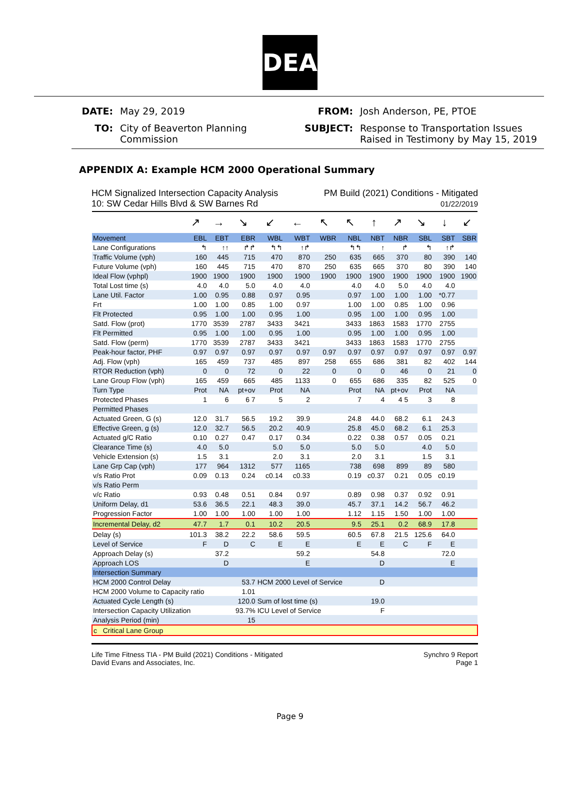DEA
DATE: May 29, 2019 FROM: Josh Anderson, PE, PTOE TO: City of Beaverton Planning Commission SUBJECT: Response to Transportation Issues Raised in Testimony by May 15, 2019
APPENDIX A: Example HCM 2000 Operational Summary
HCM Signalized Intersection Capacity Analysis
10: SW Cedar Hills Blvd & SW Barnes Rd
PM Build (2021) Conditions - Mitigated
01/22/2019
| | ↗ | → | ↘ | ↙ | ← | ↖ | ↖ | ↑ | ↗ | ↘ | ↓ | ↙ |
| Movement | EBL | EBT | EBR | WBL | WBT | WBR | NBL | NBT | NBR | SBL | SBT | SBR |
| Lane Configurations | ↰ | ↑↑ | ↱↱ | ↰↰ | ↑↱ | | ↰↰ | ↑ | ↱ | ↰ | ↑↱ | |
| Traffic Volume (vph) | 160 | 445 | 715 | 470 | 870 | 250 | 635 | 665 | 370 | 80 | 390 | 140 |
| Future Volume (vph) | 160 | 445 | 715 | 470 | 870 | 250 | 635 | 665 | 370 | 80 | 390 | 140 |
| Ideal Flow (vphpl) | 1900 | 1900 | 1900 | 1900 | 1900 | 1900 | 1900 | 1900 | 1900 | 1900 | 1900 | 1900 |
| Total Lost time (s) | 4.0 | 4.0 | 5.0 | 4.0 | 4.0 | | 4.0 | 4.0 | 5.0 | 4.0 | 4.0 | |
| Lane Util. Factor | 1.00 | 0.95 | 0.88 | 0.97 | 0.95 | | 0.97 | 1.00 | 1.00 | 1.00 | *0.77 | |
| Frt | 1.00 | 1.00 | 0.85 | 1.00 | 0.97 | | 1.00 | 1.00 | 0.85 | 1.00 | 0.96 | |
| Flt Protected | 0.95 | 1.00 | 1.00 | 0.95 | 1.00 | | 0.95 | 1.00 | 1.00 | 0.95 | 1.00 | |
| Satd. Flow (prot) | 1770 | 3539 | 2787 | 3433 | 3421 | | 3433 | 1863 | 1583 | 1770 | 2755 | |
| Flt Permitted | 0.95 | 1.00 | 1.00 | 0.95 | 1.00 | | 0.95 | 1.00 | 1.00 | 0.95 | 1.00 | |
| Satd. Flow (perm) | 1770 | 3539 | 2787 | 3433 | 3421 | | 3433 | 1863 | 1583 | 1770 | 2755 | |
| Peak-hour factor, PHF | 0.97 | 0.97 | 0.97 | 0.97 | 0.97 | 0.97 | 0.97 | 0.97 | 0.97 | 0.97 | 0.97 | 0.97 |
| Adj. Flow (vph) | 165 | 459 | 737 | 485 | 897 | 258 | 655 | 686 | 381 | 82 | 402 | 144 |
| RTOR Reduction (vph) | 0 | 0 | 72 | 0 | 22 | 0 | 0 | 0 | 46 | 0 | 21 | 0 |
| Lane Group Flow (vph) | 165 | 459 | 665 | 485 | 1133 | 0 | 655 | 686 | 335 | 82 | 525 | 0 |
| Turn Type | Prot | NA | pt+ov | Prot | NA | | Prot | NA | pt+ov | Prot | NA | |
| Protected Phases | 1 | 6 | 6 7 | 5 | 2 | | 7 | 4 | 4 5 | 3 | 8 | |
| Permitted Phases | | | | | | | | | | | | |
| Actuated Green, G (s) | 12.0 | 31.7 | 56.5 | 19.2 | 39.9 | | 24.8 | 44.0 | 68.2 | 6.1 | 24.3 | |
| Effective Green, g (s) | 12.0 | 32.7 | 56.5 | 20.2 | 40.9 | | 25.8 | 45.0 | 68.2 | 6.1 | 25.3 | |
| Actuated g/C Ratio | 0.10 | 0.27 | 0.47 | 0.17 | 0.34 | | 0.22 | 0.38 | 0.57 | 0.05 | 0.21 | |
| Clearance Time (s) | 4.0 | 5.0 | | 5.0 | 5.0 | | 5.0 | 5.0 | | 4.0 | 5.0 | |
| Vehicle Extension (s) | 1.5 | 3.1 | | 2.0 | 3.1 | | 2.0 | 3.1 | | 1.5 | 3.1 | |
| Lane Grp Cap (vph) | 177 | 964 | 1312 | 577 | 1165 | | 738 | 698 | 899 | 89 | 580 | |
| v/s Ratio Prot | 0.09 | 0.13 | 0.24 | c0.14 | c0.33 | | 0.19 | c0.37 | 0.21 | 0.05 | c0.19 | |
| v/s Ratio Perm | | | | | | | | | | | | |
| v/c Ratio | 0.93 | 0.48 | 0.51 | 0.84 | 0.97 | | 0.89 | 0.98 | 0.37 | 0.92 | 0.91 | |
| Uniform Delay, d1 | 53.6 | 36.5 | 22.1 | 48.3 | 39.0 | | 45.7 | 37.1 | 14.2 | 56.7 | 46.2 | |
| Progression Factor | 1.00 | 1.00 | 1.00 | 1.00 | 1.00 | | 1.12 | 1.15 | 1.50 | 1.00 | 1.00 | |
| Incremental Delay, d2 | 47.7 | 1.7 | 0.1 | 10.2 | 20.5 | | 9.5 | 25.1 | 0.2 | 68.9 | 17.8 | |
| Delay (s) | 101.3 | 38.2 | 22.2 | 58.6 | 59.5 | | 60.5 | 67.8 | 21.5 | 125.6 | 64.0 | |
| Level of Service | F | D | C | E | E | | E | E | C | F | E | |
| Approach Delay (s) | | 37.2 | | | 59.2 | | | 54.8 | | | 72.0 | |
| Approach LOS | | D | | | E | | | D | | | E | |
| Intersection Summary | | | | | | | | | | | | |
| HCM 2000 Control Delay | | | 53.7 | HCM 2000 Level of Service | | | | D | | | | |
| HCM 2000 Volume to Capacity ratio | | | 1.01 | | | | | | | | | |
| Actuated Cycle Length (s) | | | 120.0 | Sum of lost time (s) | | | | 19.0 | | | | |
| Intersection Capacity Utilization | | | 93.7% | ICU Level of Service | | | | F | | | | |
| Analysis Period (min) | | | 15 | | | | | | | | | |
| c Critical Lane Group | | | | | | | | | | | | |
Life Time Fitness TIA - PM Build (2021) Conditions - Mitigated
David Evans and Associates, Inc.
Synchro 9 Report
Page 1
Page 9